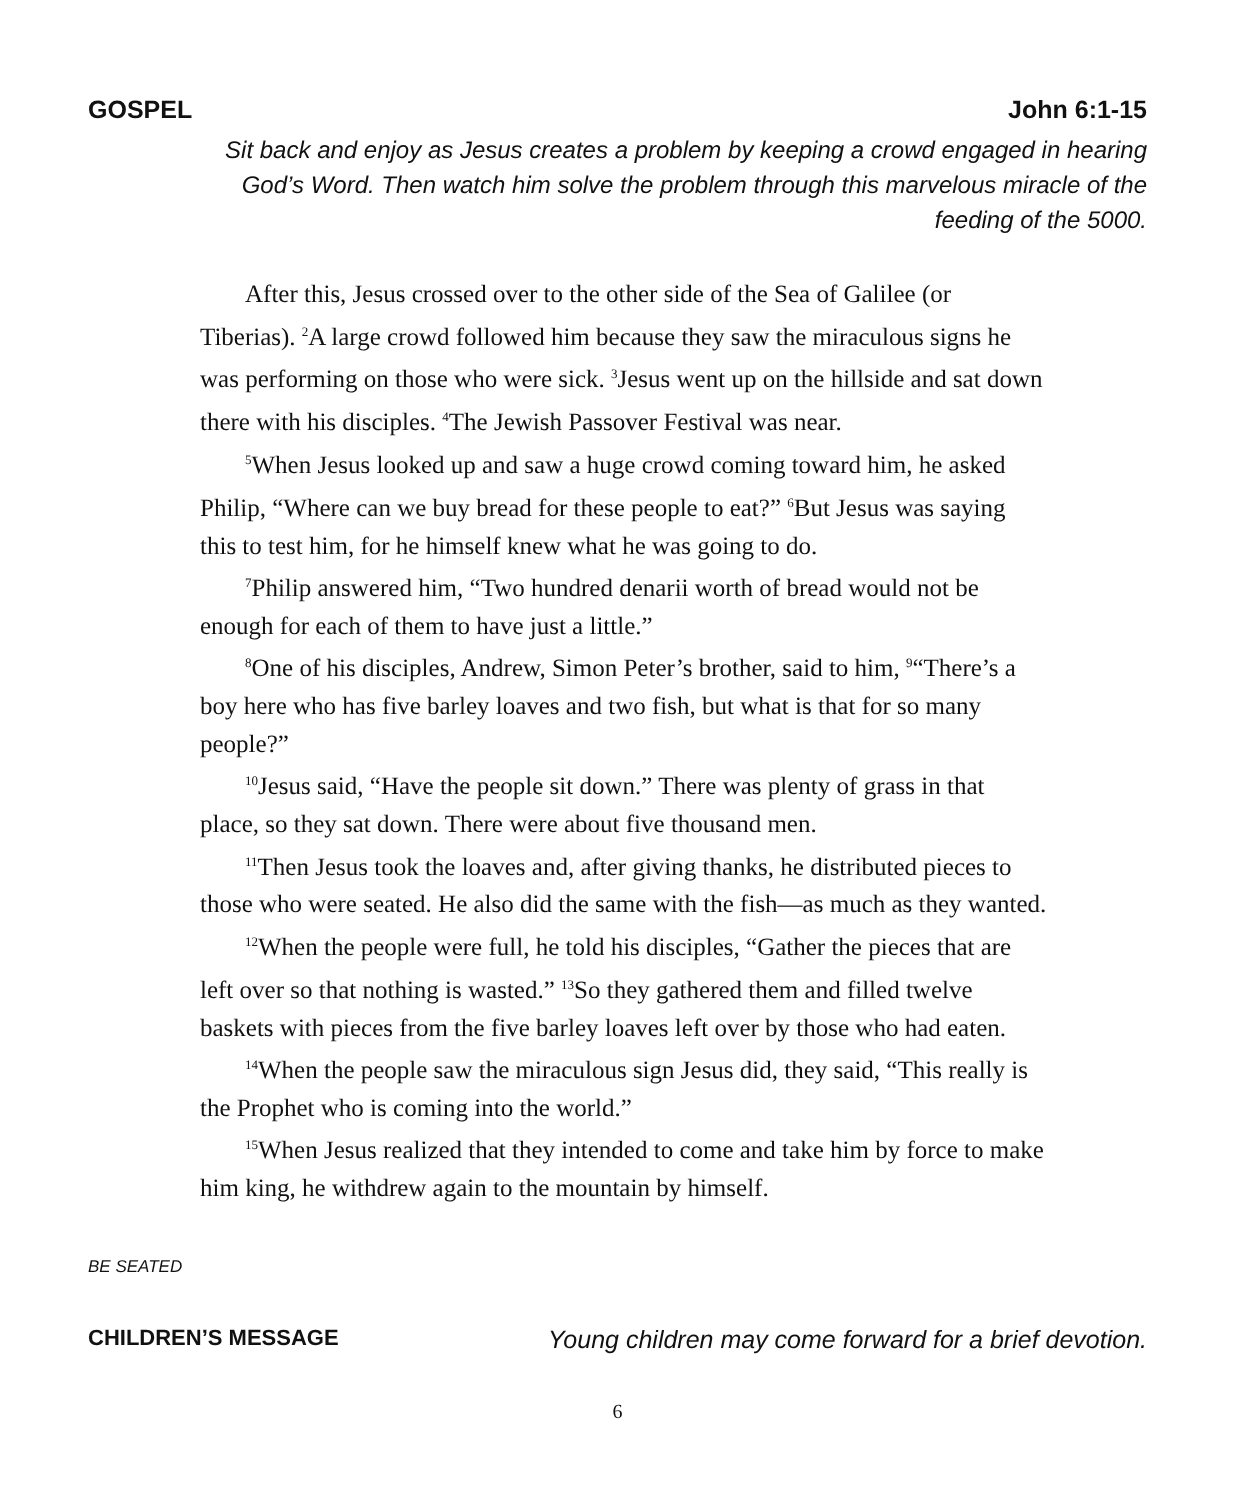GOSPEL John 6:1-15
Sit back and enjoy as Jesus creates a problem by keeping a crowd engaged in hearing God’s Word. Then watch him solve the problem through this marvelous miracle of the feeding of the 5000.
After this, Jesus crossed over to the other side of the Sea of Galilee (or Tiberias). <sup>2</sup>A large crowd followed him because they saw the miraculous signs he was performing on those who were sick. <sup>3</sup>Jesus went up on the hillside and sat down there with his disciples. <sup>4</sup>The Jewish Passover Festival was near.
<sup>5</sup> When Jesus looked up and saw a huge crowd coming toward him, he asked Philip, “Where can we buy bread for these people to eat?” <sup>6</sup>But Jesus was saying this to test him, for he himself knew what he was going to do.
<sup>7</sup> Philip answered him, “Two hundred denarii worth of bread would not be enough for each of them to have just a little.”
<sup>8</sup> One of his disciples, Andrew, Simon Peter’s brother, said to him, <sup>9</sup>“There’s a boy here who has five barley loaves and two fish, but what is that for so many people?”
<sup>10</sup> Jesus said, “Have the people sit down.” There was plenty of grass in that place, so they sat down. There were about five thousand men.
<sup>11</sup> Then Jesus took the loaves and, after giving thanks, he distributed pieces to those who were seated. He also did the same with the fish—as much as they wanted.
<sup>12</sup> When the people were full, he told his disciples, “Gather the pieces that are left over so that nothing is wasted.” <sup>13</sup>So they gathered them and filled twelve baskets with pieces from the five barley loaves left over by those who had eaten.
<sup>14</sup> When the people saw the miraculous sign Jesus did, they said, “This really is the Prophet who is coming into the world.”
<sup>15</sup> When Jesus realized that they intended to come and take him by force to make him king, he withdrew again to the mountain by himself.
BE SEATED
CHILDREN’S MESSAGE Young children may come forward for a brief devotion.
6